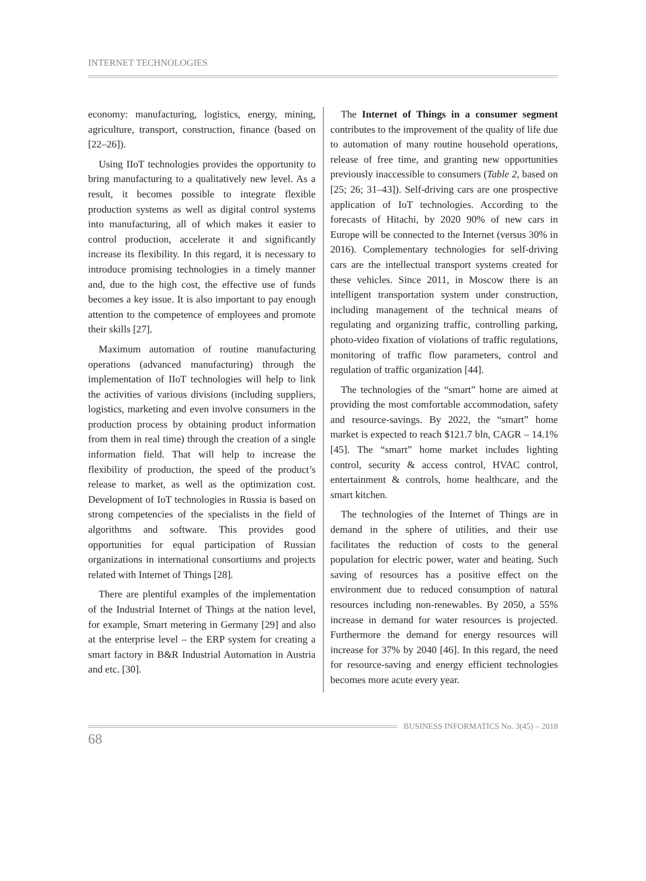INTERNET TECHNOLOGIES
economy: manufacturing, logistics, energy, mining, agriculture, transport, construction, finance (based on [22–26]).
Using IIoT technologies provides the opportunity to bring manufacturing to a qualitatively new level. As a result, it becomes possible to integrate flexible production systems as well as digital control systems into manufacturing, all of which makes it easier to control production, accelerate it and significantly increase its flexibility. In this regard, it is necessary to introduce promising technologies in a timely manner and, due to the high cost, the effective use of funds becomes a key issue. It is also important to pay enough attention to the competence of employees and promote their skills [27].
Maximum automation of routine manufacturing operations (advanced manufacturing) through the implementation of IIoT technologies will help to link the activities of various divisions (including suppliers, logistics, marketing and even involve consumers in the production process by obtaining product information from them in real time) through the creation of a single information field. That will help to increase the flexibility of production, the speed of the product’s release to market, as well as the optimization cost. Development of IoT technologies in Russia is based on strong competencies of the specialists in the field of algorithms and software. This provides good opportunities for equal participation of Russian organizations in international consortiums and projects related with Internet of Things [28].
There are plentiful examples of the implementation of the Industrial Internet of Things at the nation level, for example, Smart metering in Germany [29] and also at the enterprise level – the ERP system for creating a smart factory in B&R Industrial Automation in Austria and etc. [30].
The Internet of Things in a consumer segment contributes to the improvement of the quality of life due to automation of many routine household operations, release of free time, and granting new opportunities previously inaccessible to consumers (Table 2, based on [25; 26; 31–43]). Self-driving cars are one prospective application of IoT technologies. According to the forecasts of Hitachi, by 2020 90% of new cars in Europe will be connected to the Internet (versus 30% in 2016). Complementary technologies for self-driving cars are the intellectual transport systems created for these vehicles. Since 2011, in Moscow there is an intelligent transportation system under construction, including management of the technical means of regulating and organizing traffic, controlling parking, photo-video fixation of violations of traffic regulations, monitoring of traffic flow parameters, control and regulation of traffic organization [44].
The technologies of the “smart” home are aimed at providing the most comfortable accommodation, safety and resource-savings. By 2022, the “smart” home market is expected to reach $121.7 bln, CAGR – 14.1% [45]. The “smart” home market includes lighting control, security & access control, HVAC control, entertainment & controls, home healthcare, and the smart kitchen.
The technologies of the Internet of Things are in demand in the sphere of utilities, and their use facilitates the reduction of costs to the general population for electric power, water and heating. Such saving of resources has a positive effect on the environment due to reduced consumption of natural resources including non-renewables. By 2050, a 55% increase in demand for water resources is projected. Furthermore the demand for energy resources will increase for 37% by 2040 [46]. In this regard, the need for resource-saving and energy efficient technologies becomes more acute every year.
BUSINESS INFORMATICS No. 3(45) – 2018
68